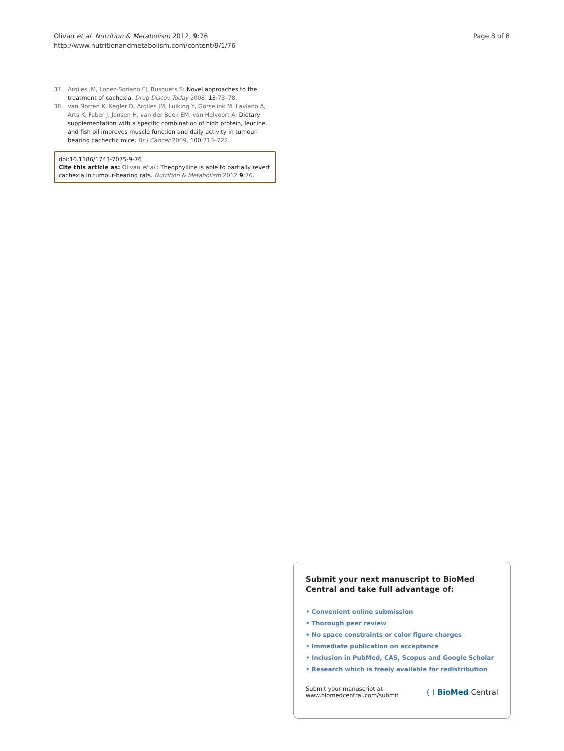Olivan et al. Nutrition & Metabolism 2012, 9:76
http://www.nutritionandmetabolism.com/content/9/1/76
Page 8 of 8
37. Argiles JM, Lopez-Soriano FJ, Busquets S: Novel approaches to the treatment of cachexia. Drug Discov Today 2008, 13: 73–78.
38. van Norren K, Kegler D, Argiles JM, Luiking Y, Gorselink M, Laviano A, Arts K, Faber J, Jansen H, van der Beek EM, van Helvoort A: Dietary supplementation with a specific combination of high protein, leucine, and fish oil improves muscle function and daily activity in tumour-bearing cachectic mice. Br J Cancer 2009, 100: 713–722.
doi:10.1186/1743-7075-9-76
Cite this article as: Olivan et al.: Theophylline is able to partially revert cachexia in tumour-bearing rats. Nutrition & Metabolism 2012 9:76.
Submit your next manuscript to BioMed Central and take full advantage of:
• Convenient online submission
• Thorough peer review
• No space constraints or color figure charges
• Immediate publication on acceptance
• Inclusion in PubMed, CAS, Scopus and Google Scholar
• Research which is freely available for redistribution
Submit your manuscript at
www.biomedcentral.com/submit
( ) BioMed Central